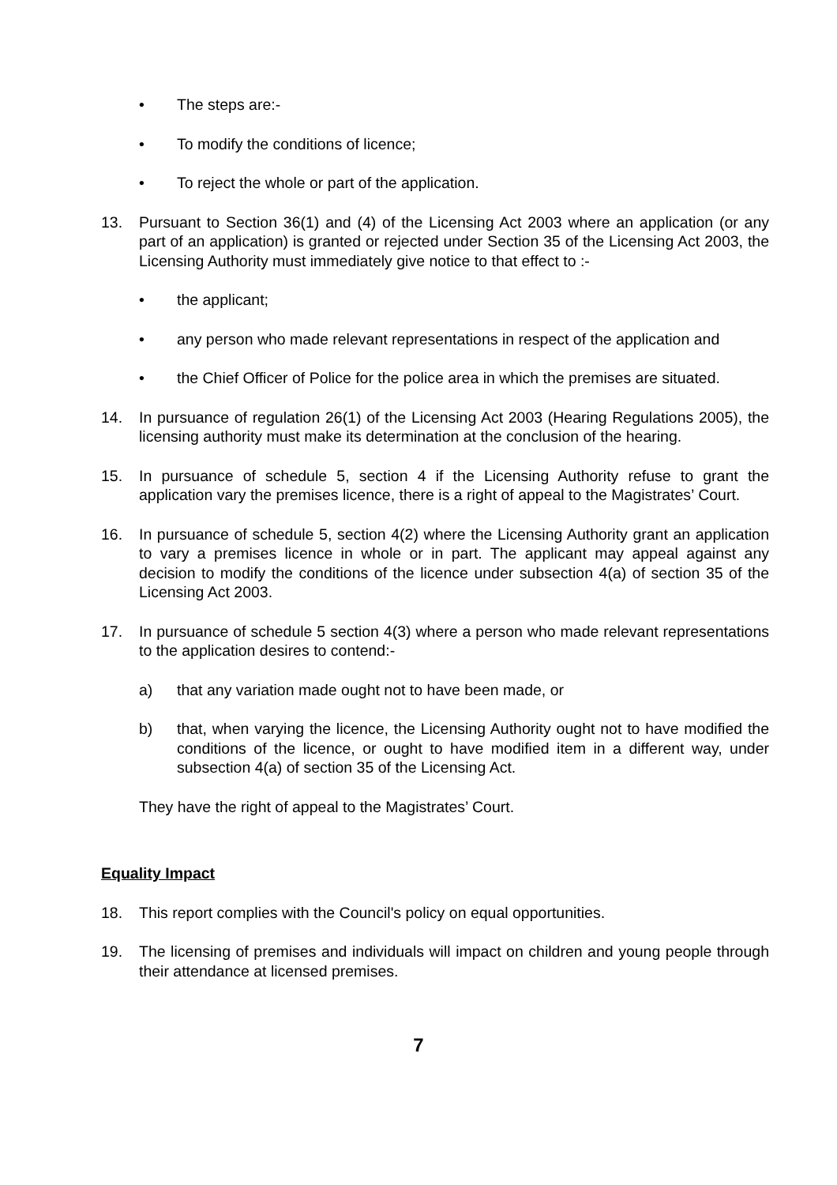• The steps are:-
• To modify the conditions of licence;
• To reject the whole or part of the application.
13. Pursuant to Section 36(1) and (4) of the Licensing Act 2003 where an application (or any part of an application) is granted or rejected under Section 35 of the Licensing Act 2003, the Licensing Authority must immediately give notice to that effect to :-
• the applicant;
• any person who made relevant representations in respect of the application and
• the Chief Officer of Police for the police area in which the premises are situated.
14. In pursuance of regulation 26(1) of the Licensing Act 2003 (Hearing Regulations 2005), the licensing authority must make its determination at the conclusion of the hearing.
15. In pursuance of schedule 5, section 4 if the Licensing Authority refuse to grant the application vary the premises licence, there is a right of appeal to the Magistrates’ Court.
16. In pursuance of schedule 5, section 4(2) where the Licensing Authority grant an application to vary a premises licence in whole or in part. The applicant may appeal against any decision to modify the conditions of the licence under subsection 4(a) of section 35 of the Licensing Act 2003.
17. In pursuance of schedule 5 section 4(3) where a person who made relevant representations to the application desires to contend:-
a) that any variation made ought not to have been made, or
b) that, when varying the licence, the Licensing Authority ought not to have modified the conditions of the licence, or ought to have modified item in a different way, under subsection 4(a) of section 35 of the Licensing Act.
They have the right of appeal to the Magistrates’ Court.
Equality Impact
18. This report complies with the Council's policy on equal opportunities.
19. The licensing of premises and individuals will impact on children and young people through their attendance at licensed premises.
7